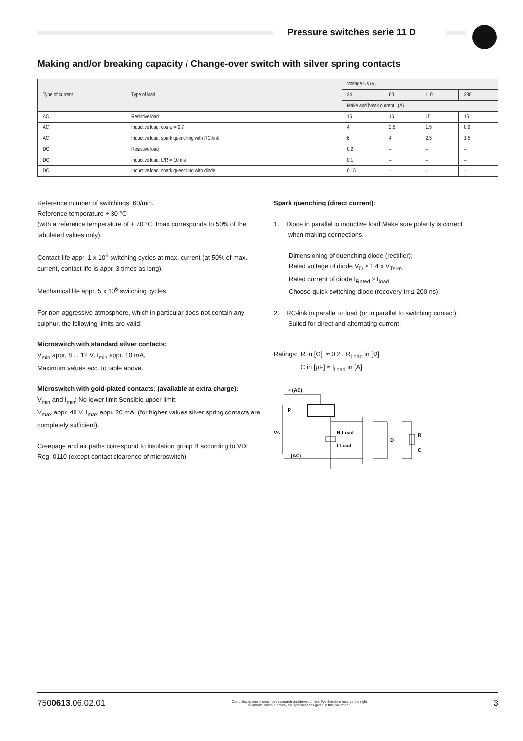Pressure switches serie 11 D
Making and/or breaking capacity / Change-over switch with silver spring contacts
| Type of current | Type of load | Voltage Us (V) | | | |
| --- | --- | --- | --- | --- | --- |
| | | 24 | 60 | 110 | 230 |
| | | Make and break current I (A) | | | |
| AC | Resistive load | 15 | 15 | 15 | 15 |
| AC | Inductive load, cos φ ≈ 0.7 | 4 | 2.5 | 1.5 | 0.9 |
| AC | Inductive load, spark quenching with RC-link | 6 | 4 | 2.5 | 1.5 |
| DC | Resistive load | 0.2 | – | – | – |
| DC | Inductive load, L/R ≈ 10 ms | 0.1 | – | – | – |
| DC | Inductive load, spark quenching with diode | 0.15 | – | – | – |
Reference number of switchings: 60/min.
Reference temperature + 30 °C
(with a reference temperature of + 70 °C, Imax corresponds to 50% of the tabulated values only).
Contact-life appr. 1 x 10<sup>6</sup> switching cycles at max. current (at 50% of max. current, contact life is appr. 3 times as long).
Mechanical life appr. 5 x 10<sup>6</sup> switching cycles.
For non-aggressive atmosphere, which in particular does not contain any sulphur, the following limits are valid:
Microswitch with standard silver contacts:
V<sub>min</sub> appr. 8 ... 12 V, I<sub>min</sub> appr. 10 mA,
Maximum values acc. to table above.
Microswitch with gold-plated contacts: (available at extra charge):
V<sub>min</sub> and I<sub>min</sub>: No lower limit Sensible upper limit:
V<sub>max</sub> appr. 48 V, I<sub>max</sub> appr. 20 mA; (for higher values silver spring contacts are completely sufficient).
Creepage and air paths correspond to insulation group B according to VDE Reg. 0110 (except contact clearence of microswitch).
Spark quenching (direct current):
1. Diode in parallel to inductive load Make sure polarity is correct
when making connections.
Dimensioning of quenching diode (rectifier):
Rated voltage of diode V<sub>D</sub> ≥ 1.4 x V<sub>Term.</sub>
Rated current of diode I<sub>Rated</sub> ≥ I<sub>load</sub>
Choose quick switching diode (recovery trr ≤ 200 ns).
2. RC-link in parallel to load (or in parallel to switching contact).
Suited for direct and alternating current.
Ratings: R in [Ω] ≈ 0.2 · R<sub>Load</sub> in [Ω]
C in [µF] ≈ I<sub>Load</sub> in [A]
+ (AC)
p
Vs
R Load
I Load
D
R
C
- (AC)
7500613.06.02.01 Our policy is one of continued research and development. We therefore reserve the right
to amend, without notice, the specifications given in this document. 3